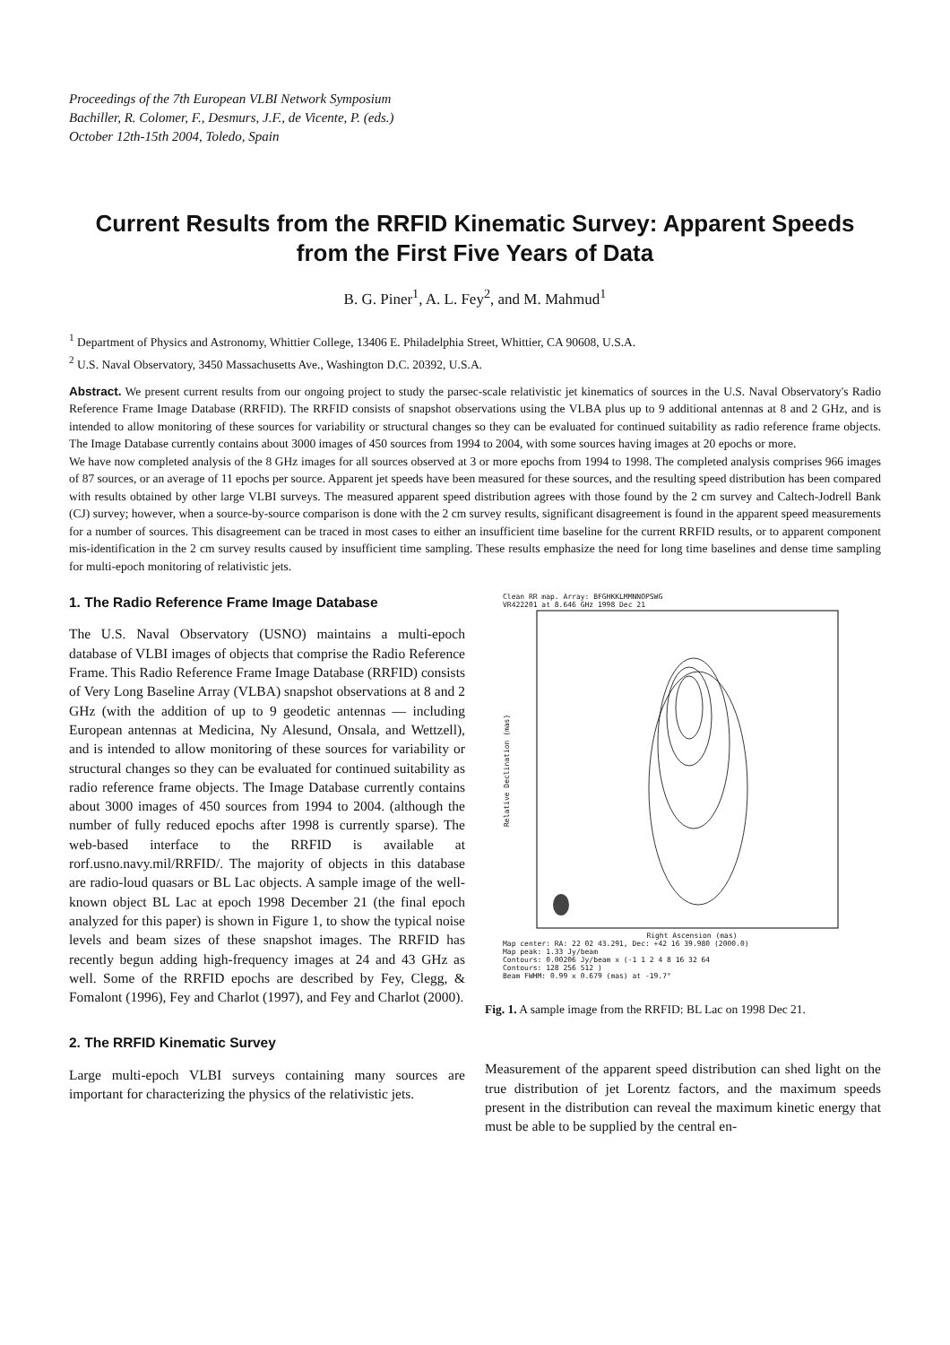Proceedings of the 7th European VLBI Network Symposium
Bachiller, R. Colomer, F., Desmurs, J.F., de Vicente, P. (eds.)
October 12th-15th 2004, Toledo, Spain
Current Results from the RRFID Kinematic Survey: Apparent Speeds from the First Five Years of Data
B. G. Piner<sup>1</sup>, A. L. Fey<sup>2</sup>, and M. Mahmud<sup>1</sup>
<sup>1</sup> Department of Physics and Astronomy, Whittier College, 13406 E. Philadelphia Street, Whittier, CA 90608, U.S.A.
<sup>2</sup> U.S. Naval Observatory, 3450 Massachusetts Ave., Washington D.C. 20392, U.S.A.
Abstract. We present current results from our ongoing project to study the parsec-scale relativistic jet kinematics of sources in the U.S. Naval Observatory's Radio Reference Frame Image Database (RRFID). The RRFID consists of snapshot observations using the VLBA plus up to 9 additional antennas at 8 and 2 GHz, and is intended to allow monitoring of these sources for variability or structural changes so they can be evaluated for continued suitability as radio reference frame objects. The Image Database currently contains about 3000 images of 450 sources from 1994 to 2004, with some sources having images at 20 epochs or more.
We have now completed analysis of the 8 GHz images for all sources observed at 3 or more epochs from 1994 to 1998. The completed analysis comprises 966 images of 87 sources, or an average of 11 epochs per source. Apparent jet speeds have been measured for these sources, and the resulting speed distribution has been compared with results obtained by other large VLBI surveys. The measured apparent speed distribution agrees with those found by the 2 cm survey and Caltech-Jodrell Bank (CJ) survey; however, when a source-by-source comparison is done with the 2 cm survey results, significant disagreement is found in the apparent speed measurements for a number of sources. This disagreement can be traced in most cases to either an insufficient time baseline for the current RRFID results, or to apparent component mis-identification in the 2 cm survey results caused by insufficient time sampling. These results emphasize the need for long time baselines and dense time sampling for multi-epoch monitoring of relativistic jets.
1. The Radio Reference Frame Image Database
The U.S. Naval Observatory (USNO) maintains a multi-epoch database of VLBI images of objects that comprise the Radio Reference Frame. This Radio Reference Frame Image Database (RRFID) consists of Very Long Baseline Array (VLBA) snapshot observations at 8 and 2 GHz (with the addition of up to 9 geodetic antennas — including European antennas at Medicina, Ny Alesund, Onsala, and Wettzell), and is intended to allow monitoring of these sources for variability or structural changes so they can be evaluated for continued suitability as radio reference frame objects. The Image Database currently contains about 3000 images of 450 sources from 1994 to 2004. (although the number of fully reduced epochs after 1998 is currently sparse). The web-based interface to the RRFID is available at rorf.usno.navy.mil/RRFID/. The majority of objects in this database are radio-loud quasars or BL Lac objects. A sample image of the well-known object BL Lac at epoch 1998 December 21 (the final epoch analyzed for this paper) is shown in Figure 1, to show the typical noise levels and beam sizes of these snapshot images. The RRFID has recently begun adding high-frequency images at 24 and 43 GHz as well. Some of the RRFID epochs are described by Fey, Clegg, & Fomalont (1996), Fey and Charlot (1997), and Fey and Charlot (2000).
2. The RRFID Kinematic Survey
Large multi-epoch VLBI surveys containing many sources are important for characterizing the physics of the relativistic jets.
Clean RR map. Array: BFGHKKLMMNNOPSWG
VR422201 at 8.646 GHz 1998 Dec 21
Relative Declination (mas)
Right Ascension (mas)
Map center: RA: 22 02 43.291, Dec: +42 16 39.980 (2000.0)
Map peak: 1.33 Jy/beam
Contours: 0.00206 Jy/beam x (-1 1 2 4 8 16 32 64
Contours: 128 256 512 )
Beam FWHM: 0.99 x 0.679 (mas) at -19.7°
Fig. 1. A sample image from the RRFID: BL Lac on 1998 Dec 21.
Measurement of the apparent speed distribution can shed light on the true distribution of jet Lorentz factors, and the maximum speeds present in the distribution can reveal the maximum kinetic energy that must be able to be supplied by the central en-